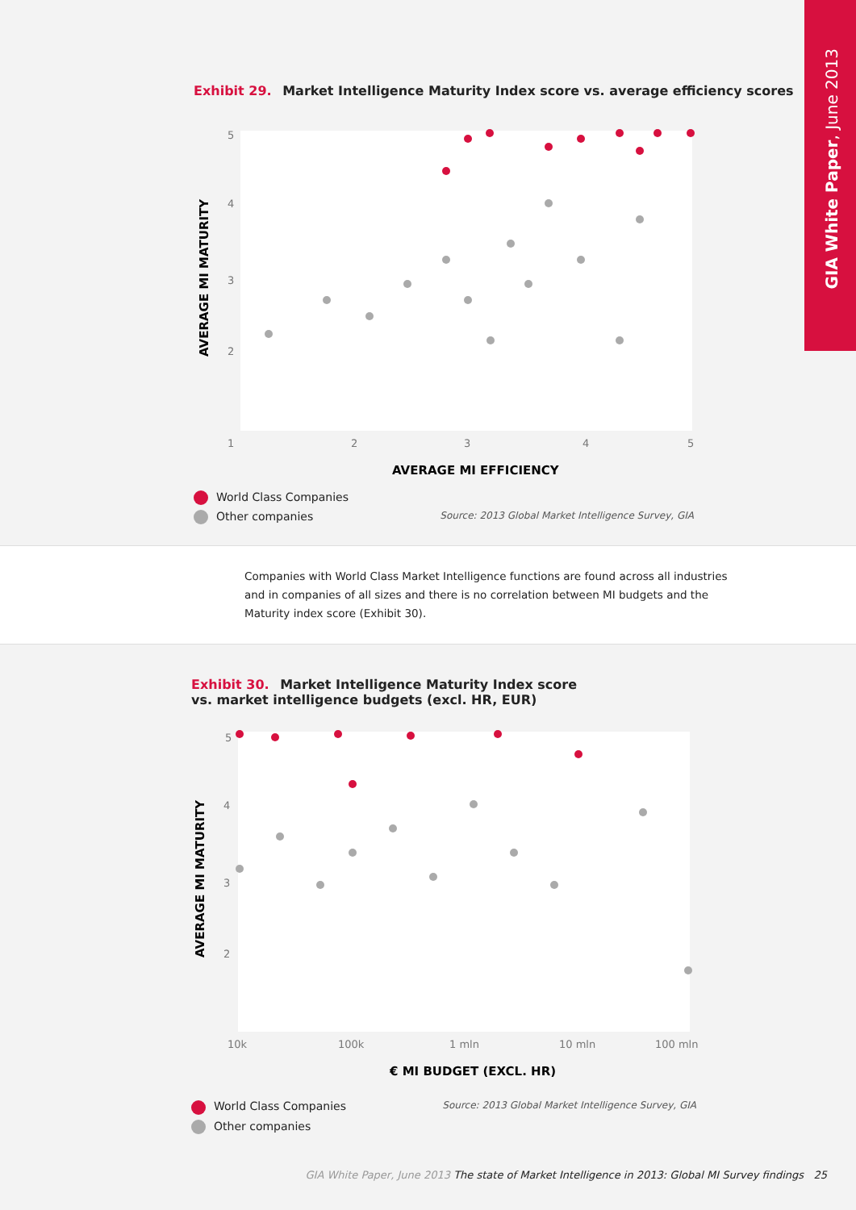GIA White Paper, June 2013
Exhibit 29. Market Intelligence Maturity Index score vs. average efficiency scores
5
4
3
2
1
2
3
4
5
AVERAGE MI EFFICIENCY
AVERAGE MI MATURITY
World Class Companies
Other companies Source: 2013 Global Market Intelligence Survey, GIA
Companies with World Class Market Intelligence functions are found across all industries and in companies of all sizes and there is no correlation between MI budgets and the Maturity index score (Exhibit 30).
Exhibit 30. Market Intelligence Maturity Index score vs. market intelligence budgets (excl. HR, EUR)
5
4
3
2
10k
100k
1 mln
10 mln
100 mln
€ MI BUDGET (EXCL. HR)
AVERAGE MI MATURITY
World Class Companies Source: 2013 Global Market Intelligence Survey, GIA
Other companies
GIA White Paper, June 2013 The state of Market Intelligence in 2013: Global MI Survey findings 25